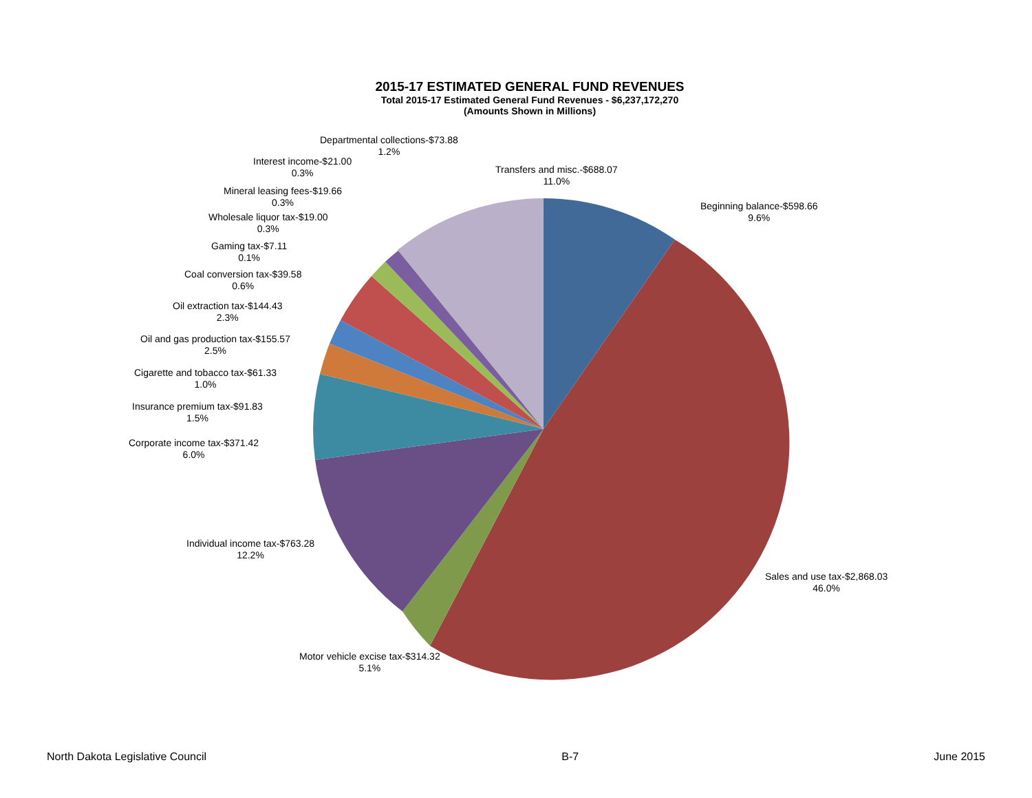2015-17 ESTIMATED GENERAL FUND REVENUES
Total 2015-17 Estimated General Fund Revenues - $6,237,172,270
(Amounts Shown in Millions)
Departmental collections-$73.88
1.2%
Interest income-$21.00
0.3%
Mineral leasing fees-$19.66
0.3%
Wholesale liquor tax-$19.00
0.3%
Gaming tax-$7.11
0.1%
Coal conversion tax-$39.58
0.6%
Oil extraction tax-$144.43
2.3%
Oil and gas production tax-$155.57
2.5%
Cigarette and tobacco tax-$61.33
1.0%
Insurance premium tax-$91.83
1.5%
Corporate income tax-$371.42
6.0%
Individual income tax-$763.28
12.2%
Motor vehicle excise tax-$314.32
5.1%
Sales and use tax-$2,868.03
46.0%
Beginning balance-$598.66
9.6%
Transfers and misc.-$688.07
11.0%
North Dakota Legislative Council B-7 June 2015